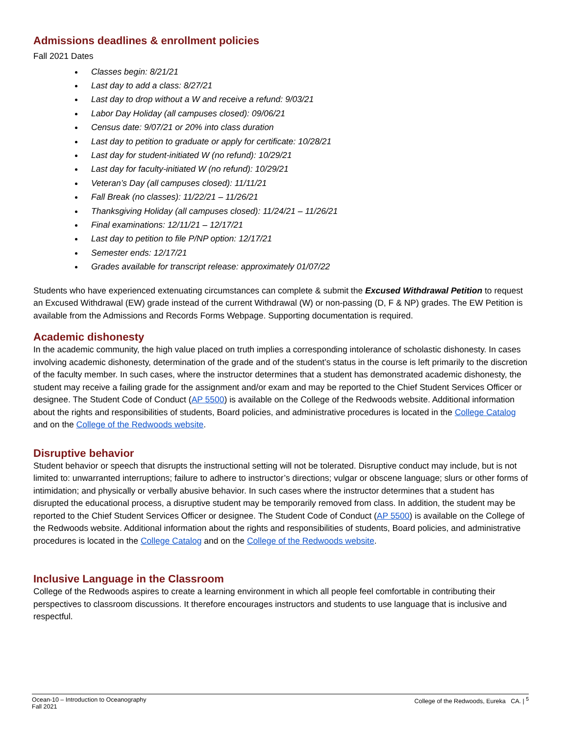Admissions deadlines & enrollment policies
Fall 2021 Dates
Classes begin: 8/21/21
Last day to add a class: 8/27/21
Last day to drop without a W and receive a refund: 9/03/21
Labor Day Holiday (all campuses closed): 09/06/21
Census date: 9/07/21 or 20% into class duration
Last day to petition to graduate or apply for certificate: 10/28/21
Last day for student-initiated W (no refund): 10/29/21
Last day for faculty-initiated W (no refund): 10/29/21
Veteran’s Day (all campuses closed): 11/11/21
Fall Break (no classes): 11/22/21 – 11/26/21
Thanksgiving Holiday (all campuses closed): 11/24/21 – 11/26/21
Final examinations: 12/11/21 – 12/17/21
Last day to petition to file P/NP option: 12/17/21
Semester ends: 12/17/21
Grades available for transcript release: approximately 01/07/22
Students who have experienced extenuating circumstances can complete & submit the Excused Withdrawal Petition to request an Excused Withdrawal (EW) grade instead of the current Withdrawal (W) or non-passing (D, F & NP) grades. The EW Petition is available from the Admissions and Records Forms Webpage. Supporting documentation is required.
Academic dishonesty
In the academic community, the high value placed on truth implies a corresponding intolerance of scholastic dishonesty. In cases involving academic dishonesty, determination of the grade and of the student’s status in the course is left primarily to the discretion of the faculty member. In such cases, where the instructor determines that a student has demonstrated academic dishonesty, the student may receive a failing grade for the assignment and/or exam and may be reported to the Chief Student Services Officer or designee. The Student Code of Conduct (AP 5500) is available on the College of the Redwoods website. Additional information about the rights and responsibilities of students, Board policies, and administrative procedures is located in the College Catalog and on the College of the Redwoods website.
Disruptive behavior
Student behavior or speech that disrupts the instructional setting will not be tolerated. Disruptive conduct may include, but is not limited to: unwarranted interruptions; failure to adhere to instructor’s directions; vulgar or obscene language; slurs or other forms of intimidation; and physically or verbally abusive behavior. In such cases where the instructor determines that a student has disrupted the educational process, a disruptive student may be temporarily removed from class. In addition, the student may be reported to the Chief Student Services Officer or designee. The Student Code of Conduct (AP 5500) is available on the College of the Redwoods website. Additional information about the rights and responsibilities of students, Board policies, and administrative procedures is located in the College Catalog and on the College of the Redwoods website.
Inclusive Language in the Classroom
College of the Redwoods aspires to create a learning environment in which all people feel comfortable in contributing their perspectives to classroom discussions. It therefore encourages instructors and students to use language that is inclusive and respectful.
Ocean-10 – Introduction to Oceanography
Fall 2021
College of the Redwoods, Eureka CA. | <sup>5</sup>